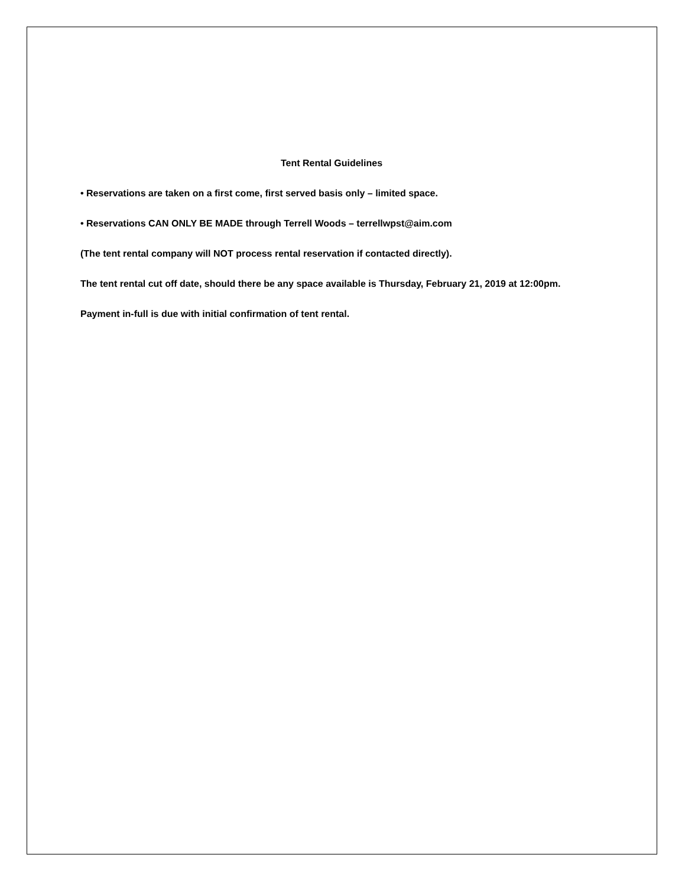Tent Rental Guidelines
• Reservations are taken on a first come, first served basis only – limited space.
• Reservations CAN ONLY BE MADE through Terrell Woods – terrellwpst@aim.com
(The tent rental company will NOT process rental reservation if contacted directly).
The tent rental cut off date, should there be any space available is Thursday, February 21, 2019 at 12:00pm.
Payment in-full is due with initial confirmation of tent rental.